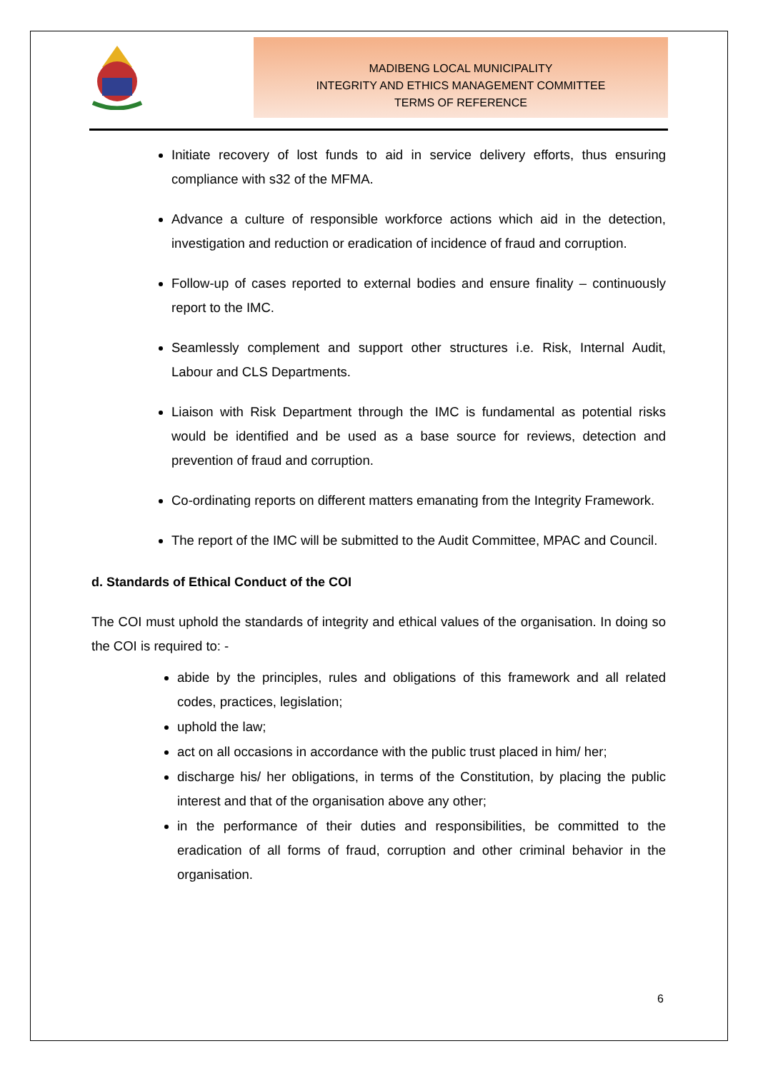MADIBENG LOCAL MUNICIPALITY
INTEGRITY AND ETHICS MANAGEMENT COMMITTEE
TERMS OF REFERENCE
Initiate recovery of lost funds to aid in service delivery efforts, thus ensuring compliance with s32 of the MFMA.
Advance a culture of responsible workforce actions which aid in the detection, investigation and reduction or eradication of incidence of fraud and corruption.
Follow-up of cases reported to external bodies and ensure finality – continuously report to the IMC.
Seamlessly complement and support other structures i.e. Risk, Internal Audit, Labour and CLS Departments.
Liaison with Risk Department through the IMC is fundamental as potential risks would be identified and be used as a base source for reviews, detection and prevention of fraud and corruption.
Co-ordinating reports on different matters emanating from the Integrity Framework.
The report of the IMC will be submitted to the Audit Committee, MPAC and Council.
d. Standards of Ethical Conduct of the COI
The COI must uphold the standards of integrity and ethical values of the organisation. In doing so the COI is required to: -
abide by the principles, rules and obligations of this framework and all related codes, practices, legislation;
uphold the law;
act on all occasions in accordance with the public trust placed in him/ her;
discharge his/ her obligations, in terms of the Constitution, by placing the public interest and that of the organisation above any other;
in the performance of their duties and responsibilities, be committed to the eradication of all forms of fraud, corruption and other criminal behavior in the organisation.
6